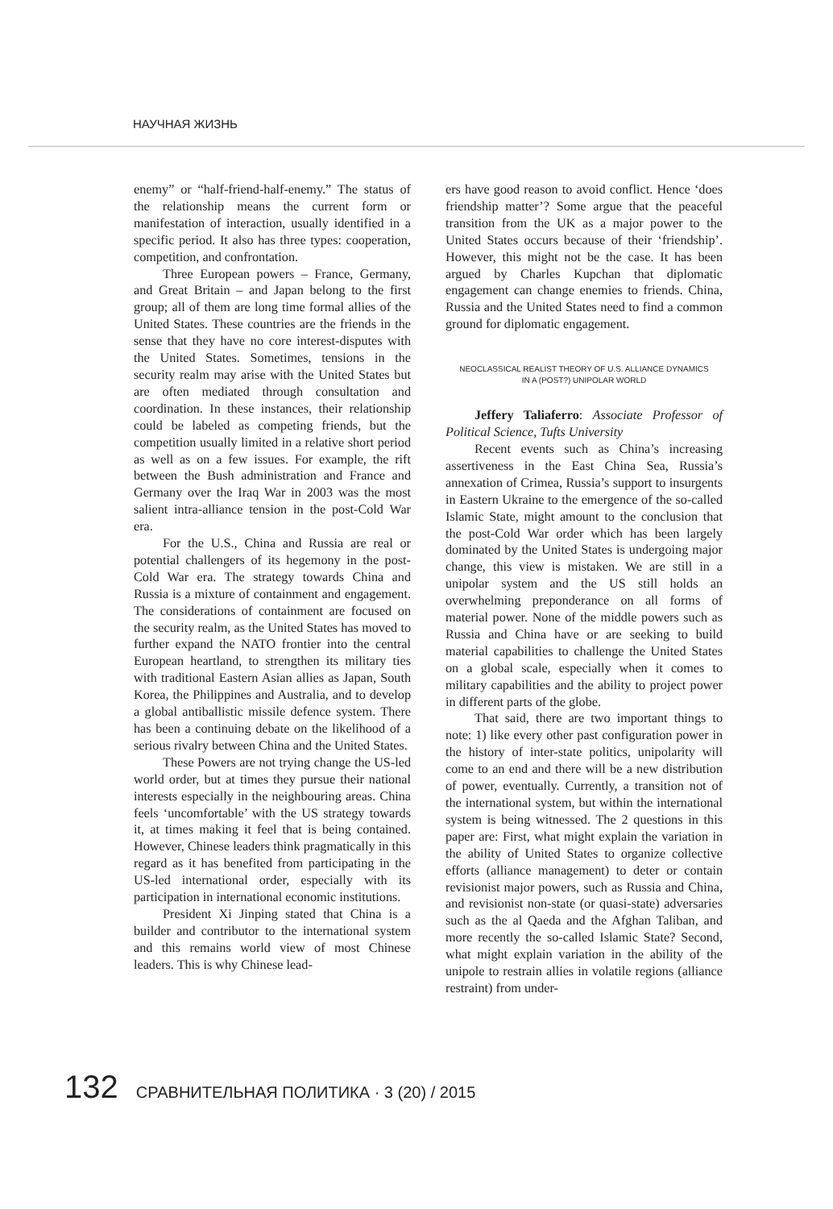НАУЧНАЯ ЖИЗНЬ
enemy” or “half-friend-half-enemy.” The status of the relationship means the current form or manifestation of interaction, usually identified in a specific period. It also has three types: cooperation, competition, and confrontation.
Three European powers – France, Germany, and Great Britain – and Japan belong to the first group; all of them are long time formal allies of the United States. These countries are the friends in the sense that they have no core interest-disputes with the United States. Sometimes, tensions in the security realm may arise with the United States but are often mediated through consultation and coordination. In these instances, their relationship could be labeled as competing friends, but the competition usually limited in a relative short period as well as on a few issues. For example, the rift between the Bush administration and France and Germany over the Iraq War in 2003 was the most salient intra-alliance tension in the post-Cold War era.
For the U.S., China and Russia are real or potential challengers of its hegemony in the post-Cold War era. The strategy towards China and Russia is a mixture of containment and engagement. The considerations of containment are focused on the security realm, as the United States has moved to further expand the NATO frontier into the central European heartland, to strengthen its military ties with traditional Eastern Asian allies as Japan, South Korea, the Philippines and Australia, and to develop a global antiballistic missile defence system. There has been a continuing debate on the likelihood of a serious rivalry between China and the United States.
These Powers are not trying change the US-led world order, but at times they pursue their national interests especially in the neighbouring areas. China feels ‘uncomfortable’ with the US strategy towards it, at times making it feel that is being contained. However, Chinese leaders think pragmatically in this regard as it has benefited from participating in the US-led international order, especially with its participation in international economic institutions.
President Xi Jinping stated that China is a builder and contributor to the international system and this remains world view of most Chinese leaders. This is why Chinese lead-
ers have good reason to avoid conflict. Hence ‘does friendship matter’? Some argue that the peaceful transition from the UK as a major power to the United States occurs because of their ‘friendship’. However, this might not be the case. It has been argued by Charles Kupchan that diplomatic engagement can change enemies to friends. China, Russia and the United States need to find a common ground for diplomatic engagement.
NEOCLASSICAL REALIST THEORY OF U.S. ALLIANCE DYNAMICS
IN A (POST?) UNIPOLAR WORLD
Jeffery Taliaferro: Associate Professor of Political Science, Tufts University
Recent events such as China’s increasing assertiveness in the East China Sea, Russia’s annexation of Crimea, Russia’s support to insurgents in Eastern Ukraine to the emergence of the so-called Islamic State, might amount to the conclusion that the post-Cold War order which has been largely dominated by the United States is undergoing major change, this view is mistaken. We are still in a unipolar system and the US still holds an overwhelming preponderance on all forms of material power. None of the middle powers such as Russia and China have or are seeking to build material capabilities to challenge the United States on a global scale, especially when it comes to military capabilities and the ability to project power in different parts of the globe.
That said, there are two important things to note: 1) like every other past configuration power in the history of inter-state politics, unipolarity will come to an end and there will be a new distribution of power, eventually. Currently, a transition not of the international system, but within the international system is being witnessed. The 2 questions in this paper are: First, what might explain the variation in the ability of United States to organize collective efforts (alliance management) to deter or contain revisionist major powers, such as Russia and China, and revisionist non-state (or quasi-state) adversaries such as the al Qaeda and the Afghan Taliban, and more recently the so-called Islamic State? Second, what might explain variation in the ability of the unipole to restrain allies in volatile regions (alliance restraint) from under-
132 СРАВНИТЕЛЬНАЯ ПОЛИТИКА · 3 (20) / 2015